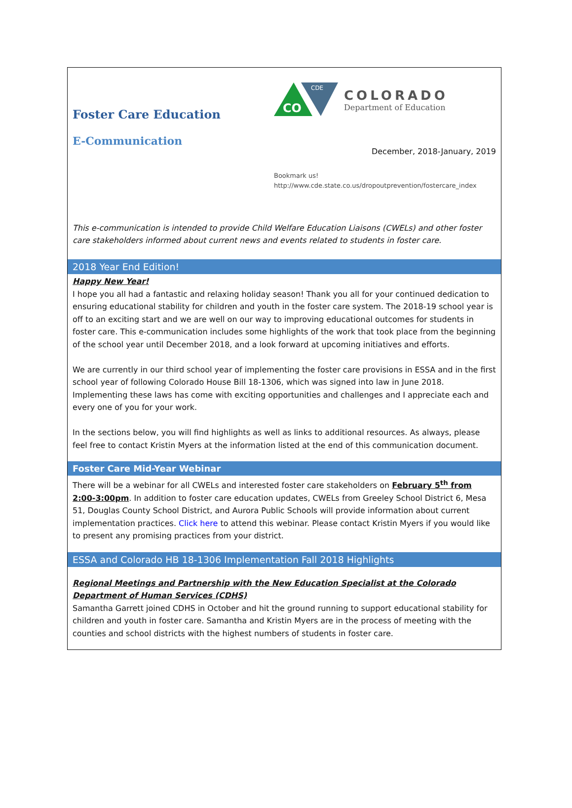Foster Care Education
E-Communication
CO
CDE
COLORADO
Department of Education
December, 2018-January, 2019
Bookmark us!
http://www.cde.state.co.us/dropoutprevention/fostercare_index
This e-communication is intended to provide Child Welfare Education Liaisons (CWELs) and other foster care stakeholders informed about current news and events related to students in foster care.
2018 Year End Edition!
Happy New Year!
I hope you all had a fantastic and relaxing holiday season! Thank you all for your continued dedication to ensuring educational stability for children and youth in the foster care system. The 2018-19 school year is off to an exciting start and we are well on our way to improving educational outcomes for students in foster care. This e-communication includes some highlights of the work that took place from the beginning of the school year until December 2018, and a look forward at upcoming initiatives and efforts.
We are currently in our third school year of implementing the foster care provisions in ESSA and in the first school year of following Colorado House Bill 18-1306, which was signed into law in June 2018. Implementing these laws has come with exciting opportunities and challenges and I appreciate each and every one of you for your work.
In the sections below, you will find highlights as well as links to additional resources. As always, please feel free to contact Kristin Myers at the information listed at the end of this communication document.
Foster Care Mid-Year Webinar
There will be a webinar for all CWELs and interested foster care stakeholders on February 5<sup>th</sup> from 2:00-3:00pm. In addition to foster care education updates, CWELs from Greeley School District 6, Mesa 51, Douglas County School District, and Aurora Public Schools will provide information about current implementation practices. Click here to attend this webinar. Please contact Kristin Myers if you would like to present any promising practices from your district.
ESSA and Colorado HB 18-1306 Implementation Fall 2018 Highlights
Regional Meetings and Partnership with the New Education Specialist at the Colorado Department of Human Services (CDHS)
Samantha Garrett joined CDHS in October and hit the ground running to support educational stability for children and youth in foster care. Samantha and Kristin Myers are in the process of meeting with the counties and school districts with the highest numbers of students in foster care.